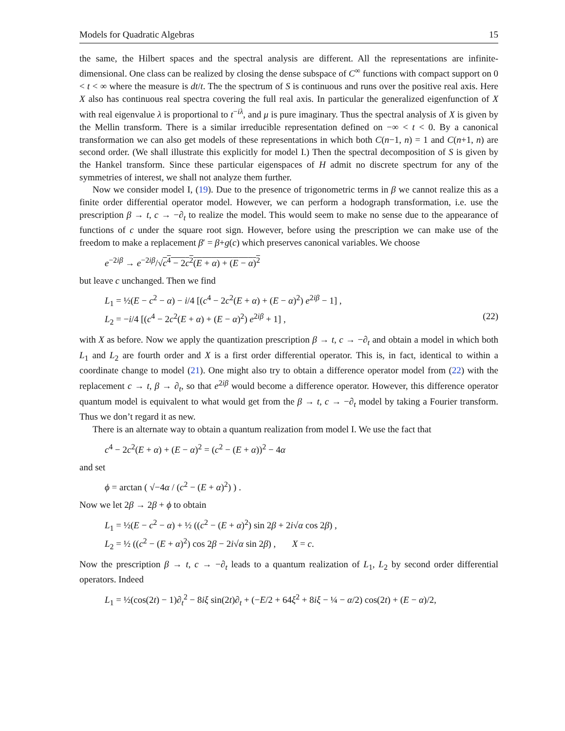Models for Quadratic Algebras 15
the same, the Hilbert spaces and the spectral analysis are different. All the representations are infinite-dimensional. One class can be realized by closing the dense subspace of C<sup>∞</sup> functions with compact support on 0 < t < ∞ where the measure is dt/t. The the spectrum of S is continuous and runs over the positive real axis. Here X also has continuous real spectra covering the full real axis. In particular the generalized eigenfunction of X with real eigenvalue λ is proportional to t<sup>−iλ</sup>, and μ is pure imaginary. Thus the spectral analysis of X is given by the Mellin transform. There is a similar irreducible representation defined on −∞ < t < 0. By a canonical transformation we can also get models of these representations in which both C(n−1, n) = 1 and C(n+1, n) are second order. (We shall illustrate this explicitly for model I.) Then the spectral decomposition of S is given by the Hankel transform. Since these particular eigenspaces of H admit no discrete spectrum for any of the symmetries of interest, we shall not analyze them further.
Now we consider model I, (19). Due to the presence of trigonometric terms in β we cannot realize this as a finite order differential operator model. However, we can perform a hodograph transformation, i.e. use the prescription β → t, c → −∂<sub>t</sub> to realize the model. This would seem to make no sense due to the appearance of functions of c under the square root sign. However, before using the prescription we can make use of the freedom to make a replacement β′ = β+g(c) which preserves canonical variables. We choose
e<sup>−2iβ</sup> → e<sup>−2iβ</sup>/√c<sup>4</sup> − 2c<sup>2</sup>(E + α) + (E − α)<sup>2</sup>
but leave c unchanged. Then we find
L<sub>1</sub> = ½(E − c<sup>2</sup> − α) − i/4 [(c<sup>4</sup> − 2c<sup>2</sup>(E + α) + (E − α)<sup>2</sup>) e<sup>2iβ</sup> − 1] ,
L<sub>2</sub> = −i/4 [(c<sup>4</sup> − 2c<sup>2</sup>(E + α) + (E − α)<sup>2</sup>) e<sup>2iβ</sup> + 1] , (22)
with X as before. Now we apply the quantization prescription β → t, c → −∂<sub>t</sub> and obtain a model in which both L<sub>1</sub> and L<sub>2</sub> are fourth order and X is a first order differential operator. This is, in fact, identical to within a coordinate change to model (21). One might also try to obtain a difference operator model from (22) with the replacement c → t, β → ∂<sub>t</sub>, so that e<sup>2iβ</sup> would become a difference operator. However, this difference operator quantum model is equivalent to what would get from the β → t, c → −∂<sub>t</sub> model by taking a Fourier transform. Thus we don’t regard it as new.
There is an alternate way to obtain a quantum realization from model I. We use the fact that
c<sup>4</sup> − 2c<sup>2</sup>(E + α) + (E − α)<sup>2</sup> = (c<sup>2</sup> − (E + α))<sup>2</sup> − 4α
and set
ϕ = arctan ( √−4α / (c<sup>2</sup> − (E + α)<sup>2</sup>) ) .
Now we let 2β → 2β + ϕ to obtain
L<sub>1</sub> = ½(E − c<sup>2</sup> − α) + ½ ((c<sup>2</sup> − (E + α)<sup>2</sup>) sin 2β + 2i√α cos 2β) ,
L<sub>2</sub> = ½ ((c<sup>2</sup> − (E + α)<sup>2</sup>) cos 2β − 2i√α sin 2β) , X = c.
Now the prescription β → t, c → −∂<sub>t</sub> leads to a quantum realization of L<sub>1</sub>, L<sub>2</sub> by second order differential operators. Indeed
L<sub>1</sub> = ½(cos(2t) − 1)∂<sub>t</sub><sup>2</sup> − 8iξ sin(2t)∂<sub>t</sub> + (−E/2 + 64ξ<sup>2</sup> + 8iξ − ¼ − α/2) cos(2t) + (E − α)/2,